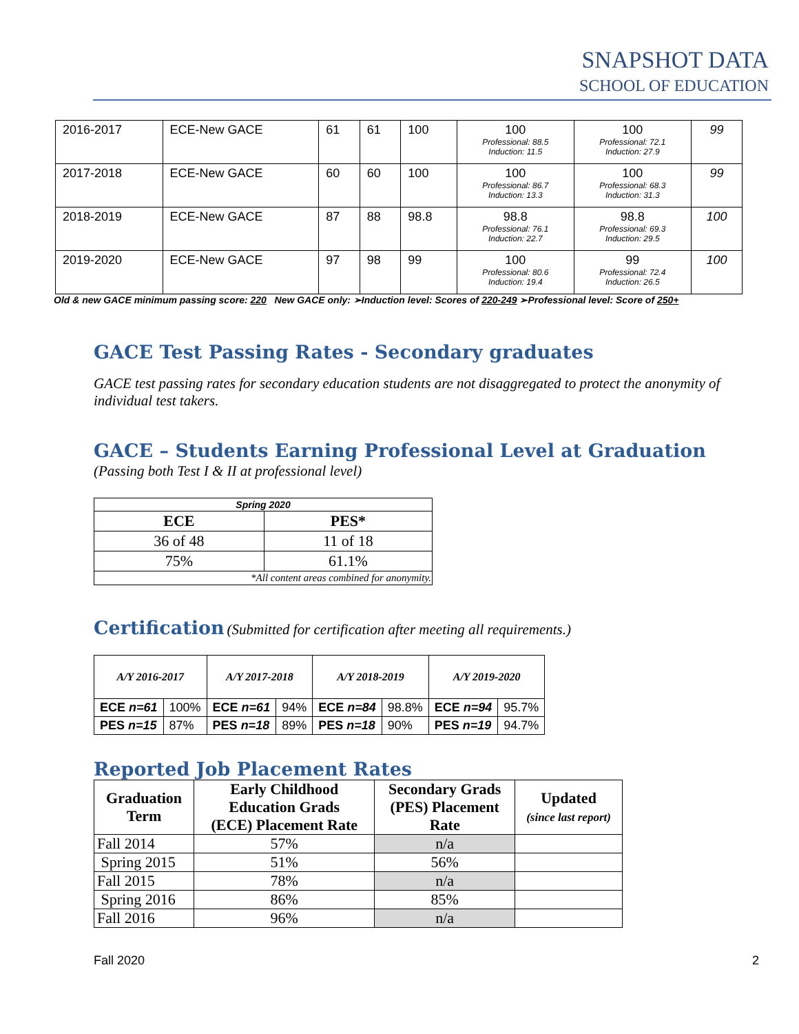SNAPSHOT DATA
SCHOOL OF EDUCATION
| 2016-2017 | ECE-New GACE | 61 | 61 | 100 | 100 Professional: 88.5 Induction: 11.5 | 100 Professional: 72.1 Induction: 27.9 | 99 |
| 2017-2018 | ECE-New GACE | 60 | 60 | 100 | 100 Professional: 86.7 Induction: 13.3 | 100 Professional: 68.3 Induction: 31.3 | 99 |
| 2018-2019 | ECE-New GACE | 87 | 88 | 98.8 | 98.8 Professional: 76.1 Induction: 22.7 | 98.8 Professional: 69.3 Induction: 29.5 | 100 |
| 2019-2020 | ECE-New GACE | 97 | 98 | 99 | 100 Professional: 80.6 Induction: 19.4 | 99 Professional: 72.4 Induction: 26.5 | 100 |
Old & new GACE minimum passing score: 220 New GACE only: ➢Induction level: Scores of 220-249 ➢Professional level: Score of 250+
GACE Test Passing Rates - Secondary graduates
GACE test passing rates for secondary education students are not disaggregated to protect the anonymity of individual test takers.
GACE – Students Earning Professional Level at Graduation
(Passing both Test I & II at professional level)
| Spring 2020 | |
| ECE | PES* |
| 36 of 48 | 11 of 18 |
| 75% | 61.1% |
| *All content areas combined for anonymity. | |
Certification (Submitted for certification after meeting all requirements.)
| A/Y 2016-2017 | | A/Y 2017-2018 | | A/Y 2018-2019 | | A/Y 2019-2020 | |
| ECE n=61 | 100% | ECE n=61 | 94% | ECE n=84 | 98.8% | ECE n=94 | 95.7% |
| PES n=15 | 87% | PES n=18 | 89% | PES n=18 | 90% | PES n=19 | 94.7% |
Reported Job Placement Rates
| Graduation Term | Early Childhood Education Grads (ECE) Placement Rate | Secondary Grads (PES) Placement Rate | Updated (since last report) |
| --- | --- | --- | --- |
| Fall 2014 | 57% | n/a | |
| Spring 2015 | 51% | 56% | |
| Fall 2015 | 78% | n/a | |
| Spring 2016 | 86% | 85% | |
| Fall 2016 | 96% | n/a | |
Fall 2020 2